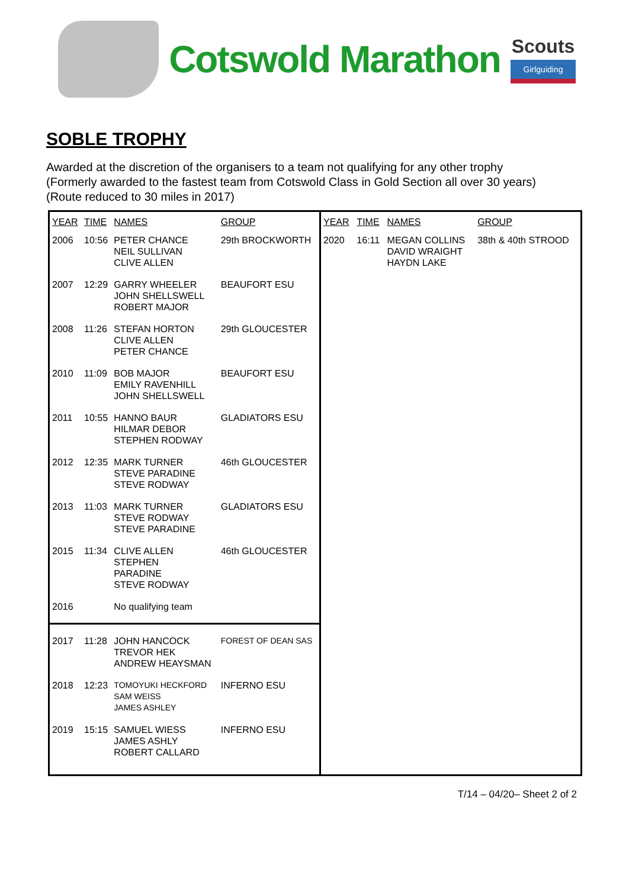Cotswold Marathon
Scouts
Girlguiding
SOBLE TROPHY
Awarded at the discretion of the organisers to a team not qualifying for any other trophy
(Formerly awarded to the fastest team from Cotswold Class in Gold Section all over 30 years)
(Route reduced to 30 miles in 2017)
| YEAR | TIME | NAMES | GROUP |
| --- | --- | --- | --- |
| 2006 | 10:56 | PETER CHANCE NEIL SULLIVAN CLIVE ALLEN | 29th BROCKWORTH |
| 2007 | 12:29 | GARRY WHEELER JOHN SHELLSWELL ROBERT MAJOR | BEAUFORT ESU |
| 2008 | 11:26 | STEFAN HORTON CLIVE ALLEN PETER CHANCE | 29th GLOUCESTER |
| 2010 | 11:09 | BOB MAJOR EMILY RAVENHILL JOHN SHELLSWELL | BEAUFORT ESU |
| 2011 | 10:55 | HANNO BAUR HILMAR DEBOR STEPHEN RODWAY | GLADIATORS ESU |
| 2012 | 12:35 | MARK TURNER STEVE PARADINE STEVE RODWAY | 46th GLOUCESTER |
| 2013 | 11:03 | MARK TURNER STEVE RODWAY STEVE PARADINE | GLADIATORS ESU |
| 2015 | 11:34 | CLIVE ALLEN STEPHEN PARADINE STEVE RODWAY | 46th GLOUCESTER |
| 2016 | | No qualifying team | |
| 2017 | 11:28 | JOHN HANCOCK TREVOR HEK ANDREW HEAYSMAN | FOREST OF DEAN SAS |
| 2018 | 12:23 | TOMOYUKI HECKFORD SAM WEISS JAMES ASHLEY | INFERNO ESU |
| 2019 | 15:15 | SAMUEL WIESS JAMES ASHLY ROBERT CALLARD | INFERNO ESU |
| YEAR | TIME | NAMES | GROUP |
| --- | --- | --- | --- |
| 2020 | 16:11 | MEGAN COLLINS DAVID WRAIGHT HAYDN LAKE | 38th & 40th STROOD |
T/14 – 04/20– Sheet 2 of 2